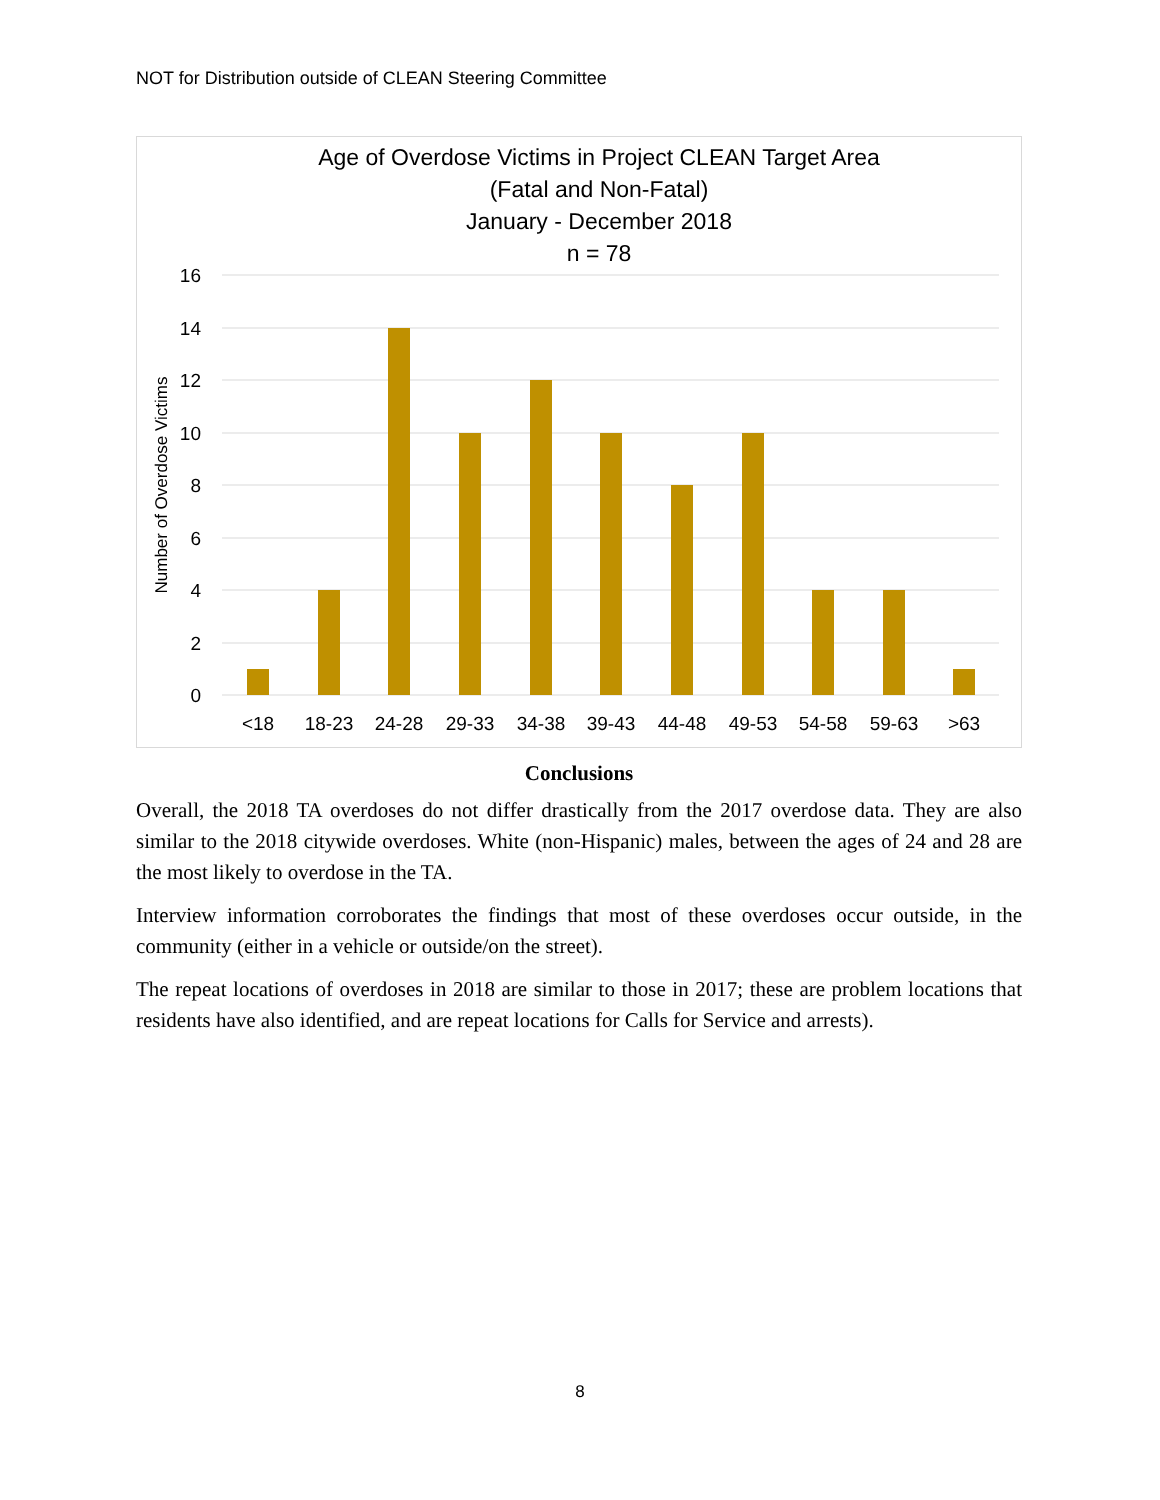NOT for Distribution outside of CLEAN Steering Committee
Age of Overdose Victims in Project CLEAN Target Area
(Fatal and Non-Fatal)
January - December 2018
n = 78
16
14
12
10
8
6
4
2
0
Number of Overdose Victims
<18
18-23
24-28
29-33
34-38
39-43
44-48
49-53
54-58
59-63
>63
Conclusions
Overall, the 2018 TA overdoses do not differ drastically from the 2017 overdose data. They are also similar to the 2018 citywide overdoses. White (non-Hispanic) males, between the ages of 24 and 28 are the most likely to overdose in the TA.
Interview information corroborates the findings that most of these overdoses occur outside, in the community (either in a vehicle or outside/on the street).
The repeat locations of overdoses in 2018 are similar to those in 2017; these are problem locations that residents have also identified, and are repeat locations for Calls for Service and arrests).
8